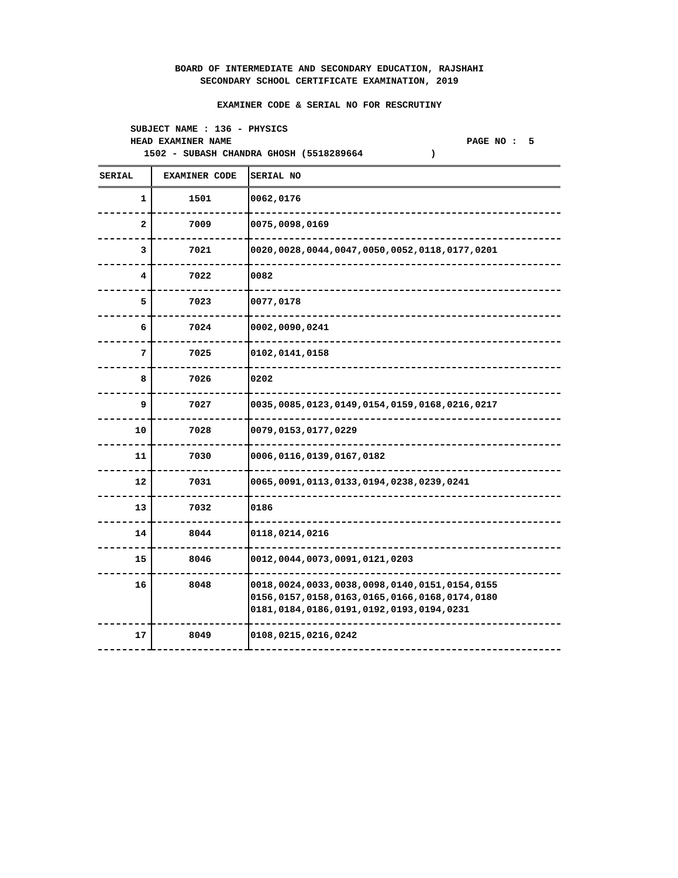BOARD OF INTERMEDIATE AND SECONDARY EDUCATION, RAJSHAHI
SECONDARY SCHOOL CERTIFICATE EXAMINATION, 2019
EXAMINER CODE & SERIAL NO FOR RESCRUTINY
SUBJECT NAME : 136 - PHYSICS
HEAD EXAMINER NAME PAGE NO : 5
1502 - SUBASH CHANDRA GHOSH (5518289664 )
| SERIAL | EXAMINER CODE | SERIAL NO |
| --- | --- | --- |
| 1 | 1501 | 0062,0176 |
| 2 | 7009 | 0075,0098,0169 |
| 3 | 7021 | 0020,0028,0044,0047,0050,0052,0118,0177,0201 |
| 4 | 7022 | 0082 |
| 5 | 7023 | 0077,0178 |
| 6 | 7024 | 0002,0090,0241 |
| 7 | 7025 | 0102,0141,0158 |
| 8 | 7026 | 0202 |
| 9 | 7027 | 0035,0085,0123,0149,0154,0159,0168,0216,0217 |
| 10 | 7028 | 0079,0153,0177,0229 |
| 11 | 7030 | 0006,0116,0139,0167,0182 |
| 12 | 7031 | 0065,0091,0113,0133,0194,0238,0239,0241 |
| 13 | 7032 | 0186 |
| 14 | 8044 | 0118,0214,0216 |
| 15 | 8046 | 0012,0044,0073,0091,0121,0203 |
| 16 | 8048 | 0018,0024,0033,0038,0098,0140,0151,0154,0155 0156,0157,0158,0163,0165,0166,0168,0174,0180 0181,0184,0186,0191,0192,0193,0194,0231 |
| 17 | 8049 | 0108,0215,0216,0242 |